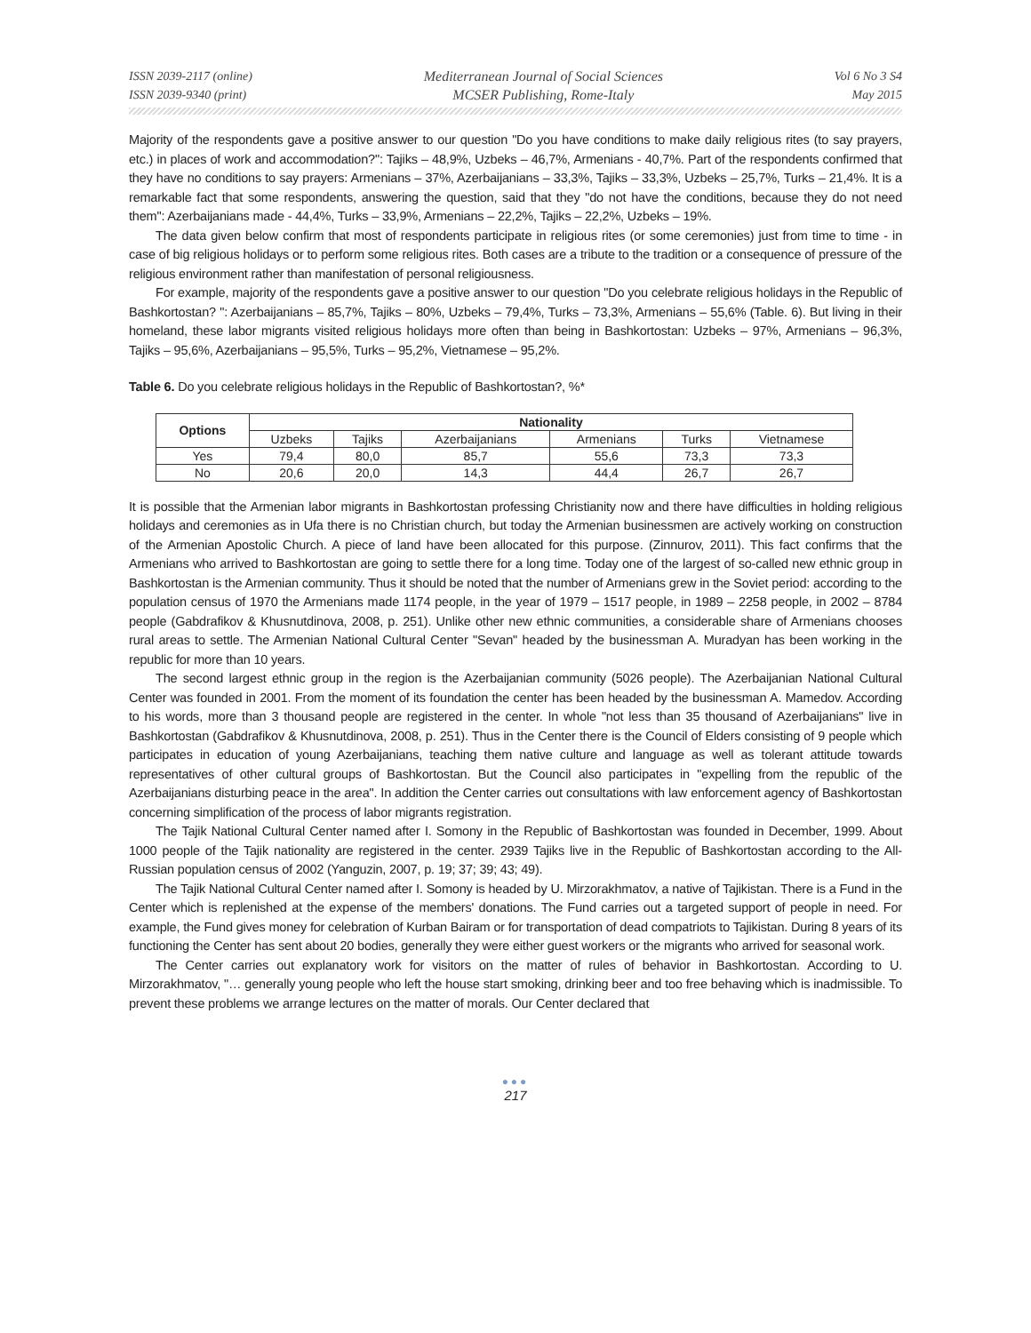ISSN 2039-2117 (online)
ISSN 2039-9340 (print)
Mediterranean Journal of Social Sciences
MCSER Publishing, Rome-Italy
Vol 6 No 3 S4
May 2015
Majority of the respondents gave a positive answer to our question "Do you have conditions to make daily religious rites (to say prayers, etc.) in places of work and accommodation?": Tajiks – 48,9%, Uzbeks – 46,7%, Armenians - 40,7%. Part of the respondents confirmed that they have no conditions to say prayers: Armenians – 37%, Azerbaijanians – 33,3%, Tajiks – 33,3%, Uzbeks – 25,7%, Turks – 21,4%. It is a remarkable fact that some respondents, answering the question, said that they "do not have the conditions, because they do not need them": Azerbaijanians made - 44,4%, Turks – 33,9%, Armenians – 22,2%, Tajiks – 22,2%, Uzbeks – 19%.
The data given below confirm that most of respondents participate in religious rites (or some ceremonies) just from time to time - in case of big religious holidays or to perform some religious rites. Both cases are a tribute to the tradition or a consequence of pressure of the religious environment rather than manifestation of personal religiousness.
For example, majority of the respondents gave a positive answer to our question "Do you celebrate religious holidays in the Republic of Bashkortostan? ": Azerbaijanians – 85,7%, Tajiks – 80%, Uzbeks – 79,4%, Turks – 73,3%, Armenians – 55,6% (Table. 6). But living in their homeland, these labor migrants visited religious holidays more often than being in Bashkortostan: Uzbeks – 97%, Armenians – 96,3%, Tajiks – 95,6%, Azerbaijanians – 95,5%, Turks – 95,2%, Vietnamese – 95,2%.
Table 6. Do you celebrate religious holidays in the Republic of Bashkortostan?, %*
| Options | Nationality | | | | | |
| --- | --- | --- | --- | --- | --- | --- |
| | Uzbeks | Tajiks | Azerbaijanians | Armenians | Turks | Vietnamese |
| Yes | 79,4 | 80,0 | 85,7 | 55,6 | 73,3 | 73,3 |
| No | 20,6 | 20,0 | 14,3 | 44,4 | 26,7 | 26,7 |
It is possible that the Armenian labor migrants in Bashkortostan professing Christianity now and there have difficulties in holding religious holidays and ceremonies as in Ufa there is no Christian church, but today the Armenian businessmen are actively working on construction of the Armenian Apostolic Church. A piece of land have been allocated for this purpose. (Zinnurov, 2011). This fact confirms that the Armenians who arrived to Bashkortostan are going to settle there for a long time. Today one of the largest of so-called new ethnic group in Bashkortostan is the Armenian community. Thus it should be noted that the number of Armenians grew in the Soviet period: according to the population census of 1970 the Armenians made 1174 people, in the year of 1979 – 1517 people, in 1989 – 2258 people, in 2002 – 8784 people (Gabdrafikov & Khusnutdinova, 2008, p. 251). Unlike other new ethnic communities, a considerable share of Armenians chooses rural areas to settle. The Armenian National Cultural Center "Sevan" headed by the businessman A. Muradyan has been working in the republic for more than 10 years.
The second largest ethnic group in the region is the Azerbaijanian community (5026 people). The Azerbaijanian National Cultural Center was founded in 2001. From the moment of its foundation the center has been headed by the businessman A. Mamedov. According to his words, more than 3 thousand people are registered in the center. In whole "not less than 35 thousand of Azerbaijanians" live in Bashkortostan (Gabdrafikov & Khusnutdinova, 2008, p. 251). Thus in the Center there is the Council of Elders consisting of 9 people which participates in education of young Azerbaijanians, teaching them native culture and language as well as tolerant attitude towards representatives of other cultural groups of Bashkortostan. But the Council also participates in "expelling from the republic of the Azerbaijanians disturbing peace in the area". In addition the Center carries out consultations with law enforcement agency of Bashkortostan concerning simplification of the process of labor migrants registration.
The Tajik National Cultural Center named after I. Somony in the Republic of Bashkortostan was founded in December, 1999. About 1000 people of the Tajik nationality are registered in the center. 2939 Tajiks live in the Republic of Bashkortostan according to the All-Russian population census of 2002 (Yanguzin, 2007, p. 19; 37; 39; 43; 49).
The Tajik National Cultural Center named after I. Somony is headed by U. Mirzorakhmatov, a native of Tajikistan. There is a Fund in the Center which is replenished at the expense of the members' donations. The Fund carries out a targeted support of people in need. For example, the Fund gives money for celebration of Kurban Bairam or for transportation of dead compatriots to Tajikistan. During 8 years of its functioning the Center has sent about 20 bodies, generally they were either guest workers or the migrants who arrived for seasonal work.
The Center carries out explanatory work for visitors on the matter of rules of behavior in Bashkortostan. According to U. Mirzorakhmatov, "… generally young people who left the house start smoking, drinking beer and too free behaving which is inadmissible. To prevent these problems we arrange lectures on the matter of morals. Our Center declared that
●●●
217